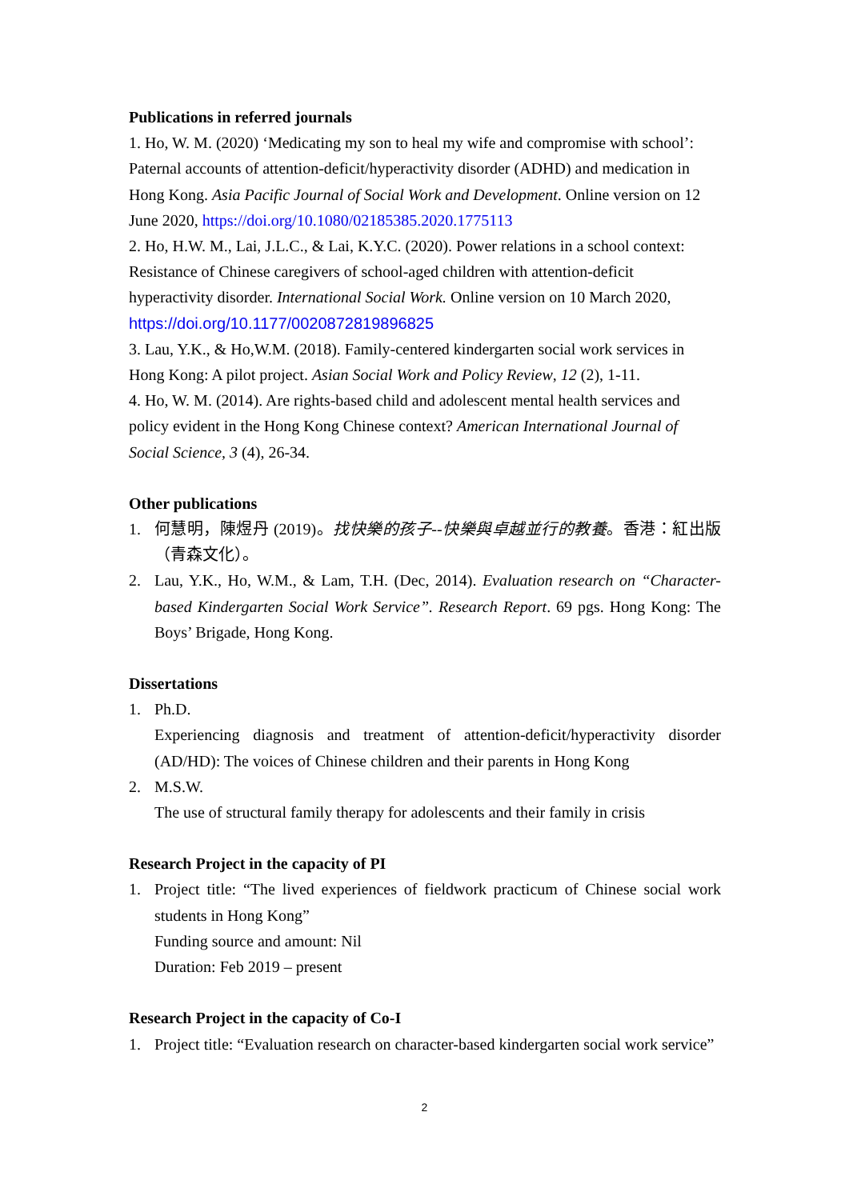Publications in referred journals
1. Ho, W. M. (2020) ‘Medicating my son to heal my wife and compromise with school’: Paternal accounts of attention-deficit/hyperactivity disorder (ADHD) and medication in Hong Kong. Asia Pacific Journal of Social Work and Development. Online version on 12 June 2020, https://doi.org/10.1080/02185385.2020.1775113
2. Ho, H.W. M., Lai, J.L.C., & Lai, K.Y.C. (2020). Power relations in a school context: Resistance of Chinese caregivers of school-aged children with attention-deficit hyperactivity disorder. International Social Work. Online version on 10 March 2020, https://doi.org/10.1177/0020872819896825
3. Lau, Y.K., & Ho,W.M. (2018). Family-centered kindergarten social work services in Hong Kong: A pilot project. Asian Social Work and Policy Review, 12 (2), 1-11.
4. Ho, W. M. (2014). Are rights-based child and adolescent mental health services and policy evident in the Hong Kong Chinese context? American International Journal of Social Science, 3 (4), 26-34.
Other publications
1. 何慧明，陳煜丹 (2019)。找快樂的孩子--快樂與卓越並行的教養。香港：紅出版（青森文化）。
2. Lau, Y.K., Ho, W.M., & Lam, T.H. (Dec, 2014). Evaluation research on “Character-based Kindergarten Social Work Service”. Research Report. 69 pgs. Hong Kong: The Boys’ Brigade, Hong Kong.
Dissertations
1. Ph.D.
Experiencing diagnosis and treatment of attention-deficit/hyperactivity disorder (AD/HD): The voices of Chinese children and their parents in Hong Kong
2. M.S.W.
The use of structural family therapy for adolescents and their family in crisis
Research Project in the capacity of PI
1. Project title: “The lived experiences of fieldwork practicum of Chinese social work students in Hong Kong”
Funding source and amount: Nil
Duration: Feb 2019 – present
Research Project in the capacity of Co-I
1. Project title: “Evaluation research on character-based kindergarten social work service”
2